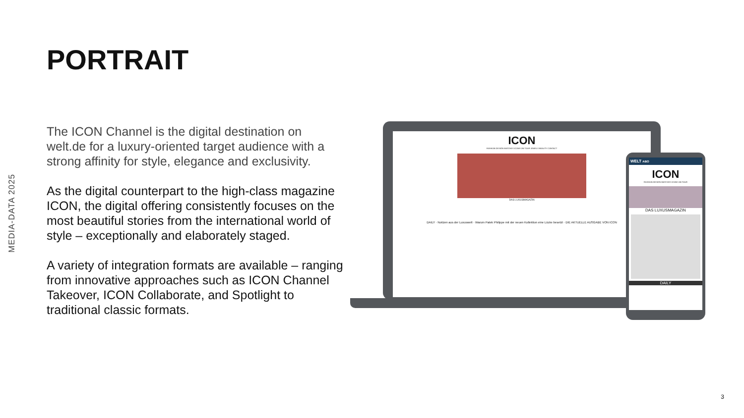MEDIA-DATA 2025
PORTRAIT
The ICON Channel is the digital destination on welt.de for a luxury-oriented target audience with a strong affinity for style, elegance and exclusivity.
As the digital counterpart to the high-class magazine ICON, the digital offering consistently focuses on the most beautiful stories from the international world of style – exceptionally and elaborately staged.
A variety of integration formats are available – ranging from innovative approaches such as ICON Channel Takeover, ICON Collaborate, and Spotlight to traditional classic formats.
ICON
FASHION DESIGN WATCHES ICONS ON TOUR JEWELS BEAUTY CONTACT
DAS LUXUSMAGAZIN
DAILY · Notizen aus der Luxuswelt · Warum Patek Philippe mit der neuen Kollektion eine Lücke besetzt · DIE AKTUELLE AUSGABE VON ICON
WELT ABO
ICON
FASHION DESIGN WATCHES ICONS ON TOUR
DAS LUXUSMAGAZIN
DAILY
3